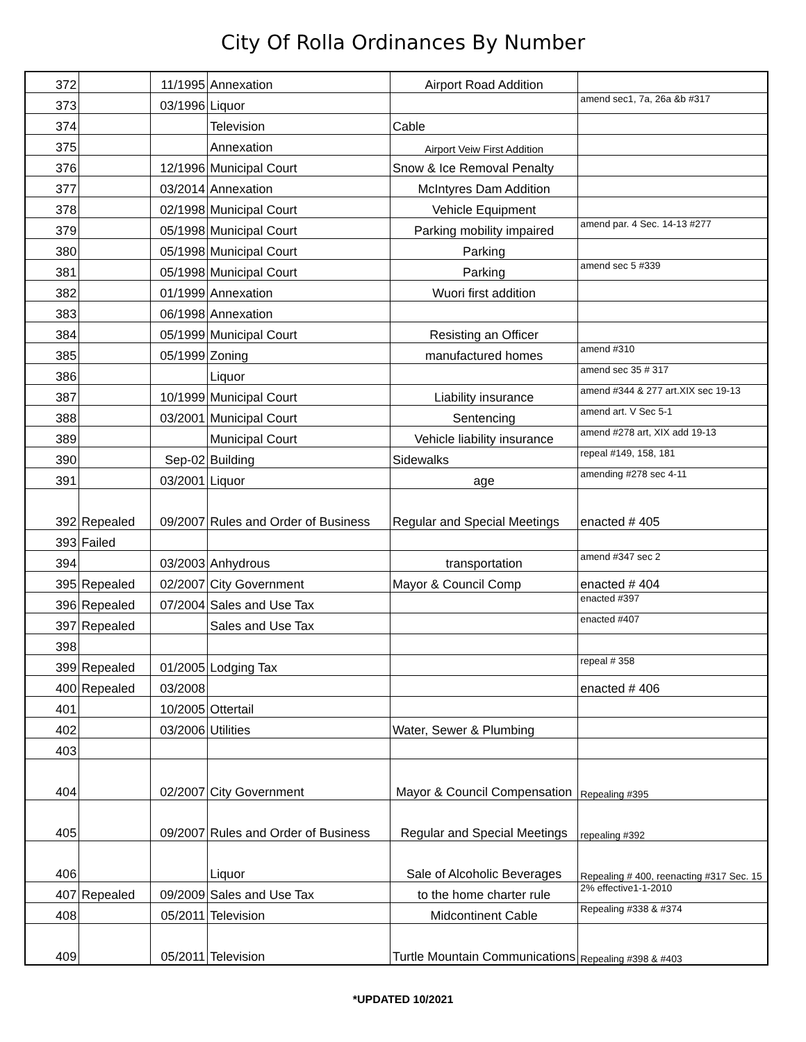City Of Rolla Ordinances By Number
| 372 | | 11/1995 | Annexation | Airport Road Addition | |
| 373 | | 03/1996 | Liquor | | amend sec1, 7a, 26a &b #317 |
| 374 | | | Television | Cable | |
| 375 | | | Annexation | Airport Veiw First Addition | |
| 376 | | 12/1996 | Municipal Court | Snow & Ice Removal Penalty | |
| 377 | | 03/2014 | Annexation | McIntyres Dam Addition | |
| 378 | | 02/1998 | Municipal Court | Vehicle Equipment | |
| 379 | | 05/1998 | Municipal Court | Parking mobility impaired | amend par. 4 Sec. 14-13 #277 |
| 380 | | 05/1998 | Municipal Court | Parking | |
| 381 | | 05/1998 | Municipal Court | Parking | amend sec 5 #339 |
| 382 | | 01/1999 | Annexation | Wuori first addition | |
| 383 | | 06/1998 | Annexation | | |
| 384 | | 05/1999 | Municipal Court | Resisting an Officer | |
| 385 | | 05/1999 | Zoning | manufactured homes | amend #310 |
| 386 | | | Liquor | | amend sec 35 # 317 |
| 387 | | 10/1999 | Municipal Court | Liability insurance | amend #344 & 277 art.XIX sec 19-13 |
| 388 | | 03/2001 | Municipal Court | Sentencing | amend art. V Sec 5-1 |
| 389 | | | Municipal Court | Vehicle liability insurance | amend #278 art, XIX add 19-13 |
| 390 | | Sep-02 | Building | Sidewalks | repeal #149, 158, 181 |
| 391 | | 03/2001 | Liquor | age | amending #278 sec 4-11 |
| 392 | Repealed | 09/2007 | Rules and Order of Business | Regular and Special Meetings | enacted # 405 |
| 393 | Failed | | | | |
| 394 | | 03/2003 | Anhydrous | transportation | amend #347 sec 2 |
| 395 | Repealed | 02/2007 | City Government | Mayor & Council Comp | enacted # 404 |
| 396 | Repealed | 07/2004 | Sales and Use Tax | | enacted #397 |
| 397 | Repealed | | Sales and Use Tax | | enacted #407 |
| 398 | | | | | |
| 399 | Repealed | 01/2005 | Lodging Tax | | repeal # 358 |
| 400 | Repealed | 03/2008 | | | enacted # 406 |
| 401 | | 10/2005 | Ottertail | | |
| 402 | | 03/2006 | Utilities | Water, Sewer & Plumbing | |
| 403 | | | | | |
| 404 | | 02/2007 | City Government | Mayor & Council Compensation | Repealing #395 |
| 405 | | 09/2007 | Rules and Order of Business | Regular and Special Meetings | repealing #392 |
| 406 | | | Liquor | Sale of Alcoholic Beverages | Repealing # 400, reenacting #317 Sec. 15 |
| 407 | Repealed | 09/2009 | Sales and Use Tax | to the home charter rule | 2% effective1-1-2010 |
| 408 | | 05/2011 | Television | Midcontinent Cable | Repealing #338 & #374 |
| 409 | | 05/2011 | Television | Turtle Mountain Communications | Repealing #398 & #403 |
*UPDATED 10/2021